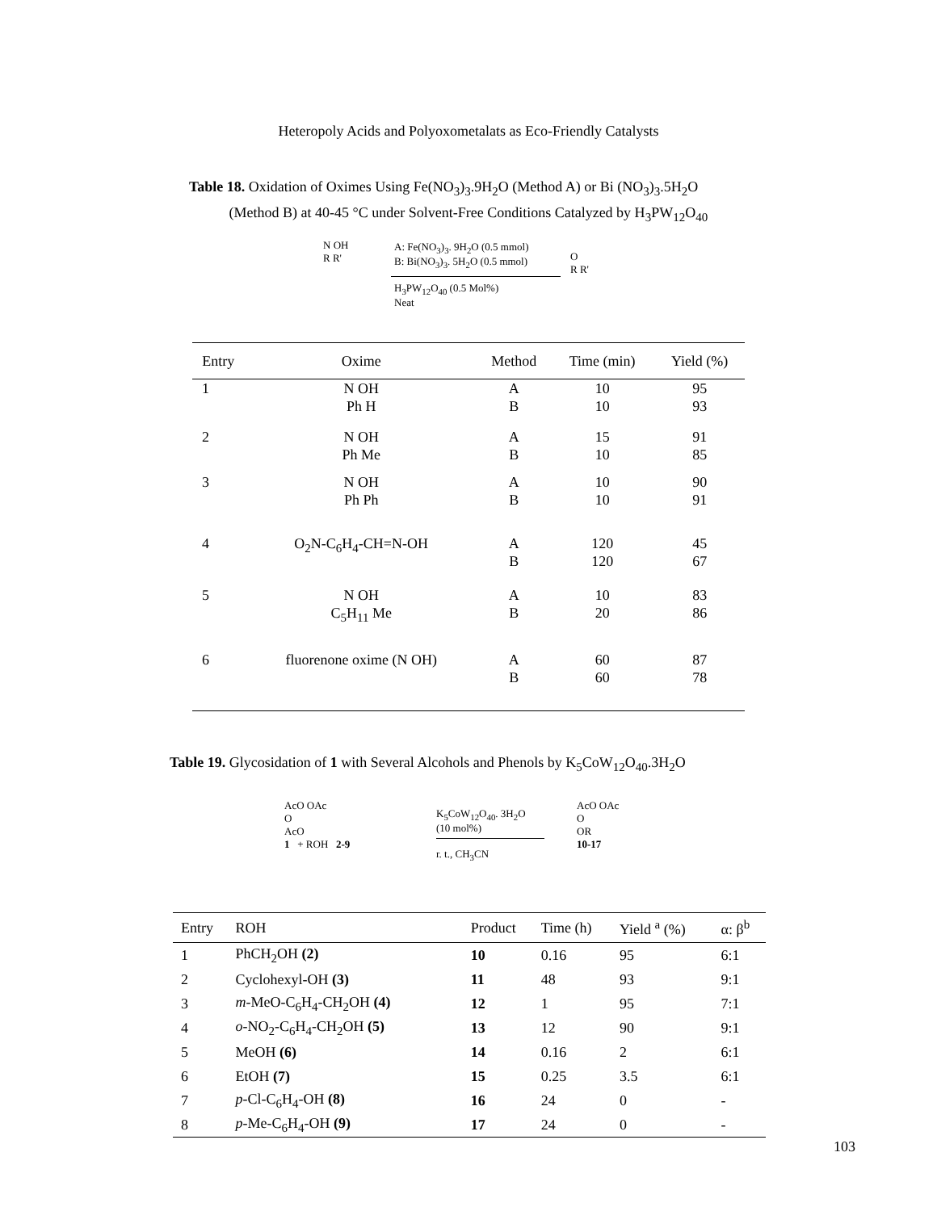Heteropoly Acids and Polyoxometalats as Eco-Friendly Catalysts
Table 18. Oxidation of Oximes Using Fe(NO<sub>3</sub>)<sub>3</sub>.9H<sub>2</sub>O (Method A) or Bi (NO<sub>3</sub>)<sub>3</sub>.5H<sub>2</sub>O
(Method B) at 40-45 °C under Solvent-Free Conditions Catalyzed by H<sub>3</sub>PW<sub>12</sub>O<sub>40</sub>
N OH
R R'
A: Fe(NO<sub>3</sub>)<sub>3</sub>. 9H<sub>2</sub>O (0.5 mmol)
B: Bi(NO<sub>3</sub>)<sub>3</sub>. 5H<sub>2</sub>O (0.5 mmol)
H<sub>3</sub>PW<sub>12</sub>O<sub>40</sub> (0.5 Mol%)
Neat
O
R R'
| Entry | Oxime | Method | Time (min) | Yield (%) |
| --- | --- | --- | --- | --- |
| 1 | N OH Ph H | A B | 10 10 | 95 93 |
| 2 | N OH Ph Me | A B | 15 10 | 91 85 |
| 3 | N OH Ph Ph | A B | 10 10 | 90 91 |
| 4 | O<sub>2</sub>N-C<sub>6</sub>H<sub>4</sub>-CH=N-OH | A B | 120 120 | 45 67 |
| 5 | N OH C<sub>5</sub>H<sub>11</sub> Me | A B | 10 20 | 83 86 |
| 6 | fluorenone oxime (N OH) | A B | 60 60 | 87 78 |
Table 19. Glycosidation of 1 with Several Alcohols and Phenols by K<sub>5</sub>CoW<sub>12</sub>O<sub>40</sub>.3H<sub>2</sub>O
AcO OAc
O
AcO
1 + ROH 2-9
K<sub>5</sub>CoW<sub>12</sub>O<sub>40</sub>. 3H<sub>2</sub>O
(10 mol%)
r. t., CH<sub>3</sub>CN
AcO OAc
O
OR
10-17
| Entry | ROH | Product | Time (h) | Yield <sup>a</sup> (%) | α: β<sup>b</sup> |
| --- | --- | --- | --- | --- | --- |
| 1 | PhCH<sub>2</sub>OH (2) | 10 | 0.16 | 95 | 6:1 |
| 2 | Cyclohexyl-OH (3) | 11 | 48 | 93 | 9:1 |
| 3 | m -MeO-C<sub>6</sub>H<sub>4</sub>-CH<sub>2</sub>OH (4) | 12 | 1 | 95 | 7:1 |
| 4 | o -NO<sub>2</sub>-C<sub>6</sub>H<sub>4</sub>-CH<sub>2</sub>OH (5) | 13 | 12 | 90 | 9:1 |
| 5 | MeOH (6) | 14 | 0.16 | 2 | 6:1 |
| 6 | EtOH (7) | 15 | 0.25 | 3.5 | 6:1 |
| 7 | p -Cl-C<sub>6</sub>H<sub>4</sub>-OH (8) | 16 | 24 | 0 | - |
| 8 | p -Me-C<sub>6</sub>H<sub>4</sub>-OH (9) | 17 | 24 | 0 | - |
103